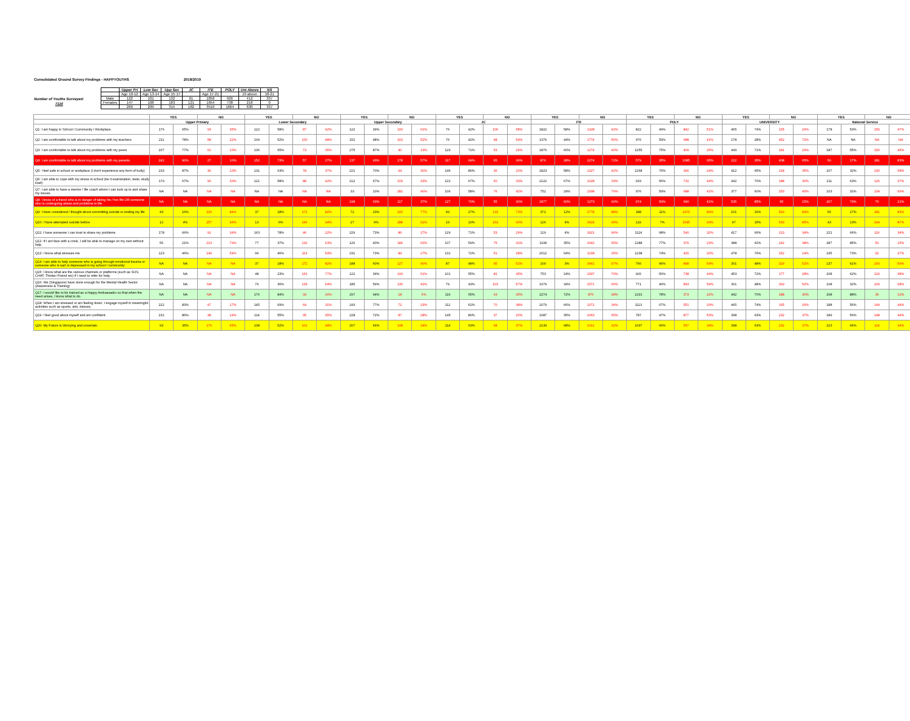Consolidated Ground Survey Findings - HAPPYOUTHS 2018/2019
Number of Youths Surveyed:
7116
| | Upper Pri | Low Sec | Upp Sec | JC | ITE | POLY | Uni Above | NS |
| --- | --- | --- | --- | --- | --- | --- | --- | --- |
| | Age 10-12 | Age 13-14 | Age 15-17 | | Age 17-21 | | 19 above | 18-21 |
| Male | 122 | 101 | 132 | 61 | 1856 | 926 | 412 | 337 |
| Females | 147 | 108 | 183 | 121 | 1654 | 738 | 218 | 0 |
| | 269 | 209 | 315 | 182 | 3510 | 1664 | 630 | 337 |
| | YES | | NO | | YES | | NO | | YES | | NO | | YES | | NO | | YES | | NO | | YES | | NO | | YES | | NO | | YES | | NO | |
| --- | --- | --- | --- | --- | --- | --- | --- | --- | --- | --- | --- | --- | --- | --- | --- | --- | --- | --- | --- | --- | --- | --- | --- | --- | --- | --- | --- | --- | --- | --- | --- | --- |
| | Upper Primary | | | | Lower Secondary | | | | Upper Secondary | | | | JC | | | | ITE | | | | POLY | | | | UNIVERSITY | | | | National Service | | | |
| Q1: I am happy in School / Community / Workplace. | 176 | 65% | 93 | 35% | 122 | 58% | 87 | 42% | 122 | 39% | 193 | 61% | 76 | 42% | 106 | 58% | 1822 | 58% | 1328 | 42% | 822 | 49% | 842 | 51% | 465 | 74% | 165 | 26% | 178 | 53% | 159 | 47% |
| Q2: I am comfortable to talk about my problems with my teachers | 211 | 78% | 58 | 22% | 109 | 52% | 100 | 48% | 152 | 48% | 163 | 52% | 76 | 42% | 98 | 54% | 1376 | 44% | 1774 | 56% | 976 | 59% | 688 | 41% | 178 | 28% | 452 | 72% | NA | NA | NA | NA |
| Q3: I am comfortable to talk about my problems with my peers | 207 | 77% | 62 | 23% | 136 | 65% | 73 | 35% | 275 | 87% | 40 | 13% | 129 | 71% | 53 | 29% | 1876 | 60% | 1274 | 40% | 1255 | 75% | 409 | 25% | 449 | 71% | 181 | 29% | 187 | 55% | 150 | 45% |
| Q4: I am comfortable to talk about my problems with my parents | 242 | 90% | 27 | 10% | 152 | 73% | 57 | 27% | 137 | 43% | 178 | 57% | 117 | 64% | 65 | 36% | 876 | 28% | 2274 | 72% | 579 | 35% | 1085 | 65% | 222 | 35% | 408 | 65% | 56 | 17% | 281 | 83% |
| Q5: I feel safe in school or workplace (I don't experience any form of bully) | 233 | 87% | 36 | 13% | 131 | 63% | 78 | 37% | 221 | 70% | 94 | 30% | 146 | 80% | 36 | 20% | 1823 | 58% | 1327 | 42% | 1268 | 76% | 396 | 24% | 412 | 65% | 218 | 35% | 107 | 32% | 230 | 68% |
| Q6: I am able to cope with my stress in school (be it examination, tests, study load) | 179 | 67% | 90 | 33% | 121 | 58% | 88 | 42% | 212 | 67% | 103 | 33% | 122 | 67% | 60 | 33% | 2122 | 67% | 1028 | 33% | 933 | 56% | 731 | 44% | 442 | 70% | 188 | 30% | 211 | 63% | 126 | 37% |
| Q7: I am able to have a mentor / life coach whom I can look up to and share my issues. | NA | NA | NA | NA | NA | NA | NA | NA | 33 | 10% | 282 | 90% | 106 | 58% | 76 | 42% | 752 | 24% | 2398 | 76% | 976 | 59% | 688 | 41% | 377 | 60% | 253 | 40% | 103 | 31% | 234 | 69% |
| Q8: I know of a friend who is in danger of taking his / her life OR someone who is undergoing stress and problems in life. | NA | NA | NA | NA | NA | NA | NA | NA | 198 | 63% | 117 | 37% | 127 | 70% | 55 | 30% | 1877 | 60% | 1273 | 40% | 974 | 59% | 690 | 41% | 535 | 85% | 95 | 15% | 267 | 79% | 70 | 21% |
| Q9: I have considered / thought about committing suicide or ending my life | 43 | 16% | 226 | 84% | 37 | 18% | 172 | 82% | 72 | 23% | 243 | 77% | 49 | 27% | 133 | 73% | 372 | 12% | 2778 | 88% | 188 | 11% | 1476 | 89% | 101 | 16% | 529 | 84% | 56 | 17% | 281 | 83% |
| Q10: I have attempted suicide before | 12 | 4% | 257 | 96% | 13 | 6% | 196 | 94% | 27 | 9% | 288 | 91% | 19 | 10% | 163 | 90% | 126 | 4% | 3024 | 96% | 119 | 7% | 1545 | 93% | 97 | 15% | 533 | 85% | 43 | 13% | 294 | 87% |
| Q11: I have someone I can trust to share my problems | 178 | 66% | 91 | 34% | 163 | 78% | 46 | 22% | 229 | 73% | 86 | 27% | 129 | 71% | 53 | 29% | 129 | 4% | 3021 | 96% | 1124 | 68% | 540 | 32% | 417 | 66% | 213 | 34% | 221 | 66% | 116 | 34% |
| Q12: If I am face with a crisis, I will be able to manage on my own without help | 56 | 21% | 213 | 79% | 77 | 37% | 132 | 63% | 126 | 40% | 189 | 60% | 107 | 59% | 75 | 41% | 1108 | 35% | 2042 | 65% | 1288 | 77% | 376 | 23% | 388 | 62% | 242 | 38% | 287 | 85% | 50 | 15% |
| Q13: I know what stresses me | 123 | 46% | 146 | 54% | 96 | 46% | 113 | 54% | 231 | 73% | 84 | 27% | 131 | 72% | 51 | 28% | 2012 | 64% | 1138 | 36% | 1238 | 74% | 426 | 26% | 478 | 76% | 152 | 24% | 245 | 73% | 92 | 27% |
| Q14: I am able to help someone who is going through emotional trauma or someone who is sad or depressed in my school / community: | NA | NA | NA | NA | 37 | 18% | 172 | 82% | 188 | 60% | 127 | 40% | 87 | 48% | 95 | 52% | 109 | 3% | 3041 | 97% | 766 | 46% | 898 | 54% | 301 | 48% | 329 | 52% | 137 | 41% | 200 | 59% |
| Q15: I know what are the various channels or platforms (such as SOS, CHAT, Thinker Friend etc) if I need to refer for help. | NA | NA | NA | NA | 48 | 23% | 161 | 77% | 122 | 39% | 193 | 61% | 101 | 55% | 81 | 45% | 753 | 24% | 2397 | 76% | 926 | 56% | 738 | 44% | 453 | 72% | 177 | 28% | 208 | 62% | 129 | 38% |
| Q16: We (Singapore) have done enough for the Mental Health Sector (Awareness & Training) | NA | NA | NA | NA | 76 | 36% | 133 | 64% | 185 | 59% | 130 | 41% | 79 | 43% | 103 | 57% | 1079 | 34% | 2071 | 66% | 771 | 46% | 893 | 54% | 301 | 48% | 329 | 52% | 108 | 32% | 229 | 68% |
| Q17: I would like to be trained as a Happy Ambassador so that when the need arises, I know what to do. | NA | NA | NA | NA | 176 | 84% | 33 | 16% | 297 | 94% | 18 | 6% | 119 | 65% | 63 | 35% | 2274 | 72% | 876 | 28% | 1291 | 78% | 373 | 22% | 442 | 70% | 188 | 30% | 298 | 88% | 39 | 12% |
| Q18: When I am stressed or am feeling down, I engage myself in meaningful activities such as sports, arts, dances, | 222 | 83% | 47 | 17% | 145 | 69% | 64 | 31% | 243 | 77% | 72 | 23% | 112 | 62% | 70 | 38% | 2079 | 66% | 1071 | 34% | 1113 | 67% | 551 | 33% | 465 | 74% | 165 | 26% | 188 | 56% | 149 | 44% |
| Q19: I feel good about myself and am confident. | 231 | 86% | 38 | 14% | 114 | 55% | 95 | 45% | 228 | 72% | 87 | 28% | 145 | 80% | 37 | 20% | 1087 | 35% | 2063 | 65% | 787 | 47% | 877 | 53% | 398 | 63% | 232 | 37% | 189 | 56% | 148 | 44% |
| Q20: My Future is Worrying and uncertain. | 93 | 35% | 176 | 65% | 108 | 52% | 101 | 48% | 207 | 66% | 108 | 34% | 114 | 63% | 68 | 37% | 2139 | 68% | 1011 | 32% | 1097 | 66% | 567 | 34% | 398 | 63% | 232 | 37% | 223 | 66% | 114 | 34% |